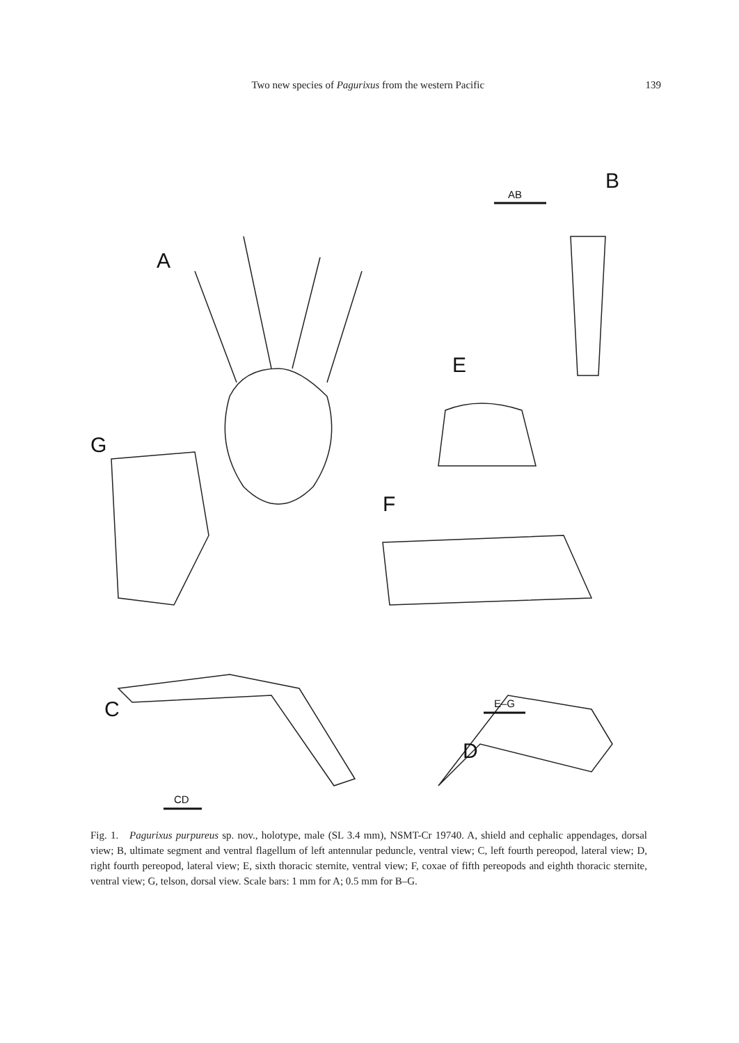Two new species of Pagurixus from the western Pacific 139
A
AB
B
E
G
F
C
E–G
D
CD
Fig. 1. Pagurixus purpureus sp. nov., holotype, male (SL 3.4 mm), NSMT-Cr 19740. A, shield and cephalic appendages, dorsal view; B, ultimate segment and ventral flagellum of left antennular peduncle, ventral view; C, left fourth pereopod, lateral view; D, right fourth pereopod, lateral view; E, sixth thoracic sternite, ventral view; F, coxae of fifth pereopods and eighth thoracic sternite, ventral view; G, telson, dorsal view. Scale bars: 1 mm for A; 0.5 mm for B–G.